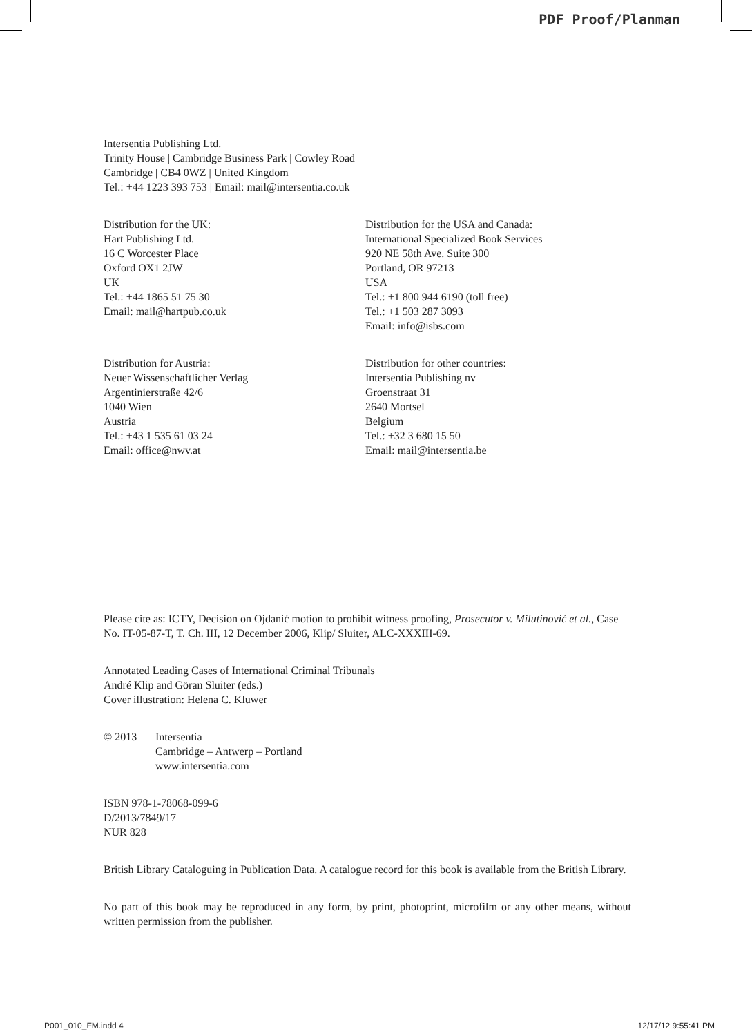PDF Proof/Planman
Intersentia Publishing Ltd.
Trinity House | Cambridge Business Park | Cowley Road
Cambridge | CB4 0WZ | United Kingdom
Tel.: +44 1223 393 753 | Email: mail@intersentia.co.uk
Distribution for the UK:
Hart Publishing Ltd.
16 C Worcester Place
Oxford OX1 2JW
UK
Tel.: +44 1865 51 75 30
Email: mail@hartpub.co.uk
Distribution for the USA and Canada:
International Specialized Book Services
920 NE 58th Ave. Suite 300
Portland, OR 97213
USA
Tel.: +1 800 944 6190 (toll free)
Tel.: +1 503 287 3093
Email: info@isbs.com
Distribution for Austria:
Neuer Wissenschaftlicher Verlag
Argentinierstraße 42/6
1040 Wien
Austria
Tel.: +43 1 535 61 03 24
Email: office@nwv.at
Distribution for other countries:
Intersentia Publishing nv
Groenstraat 31
2640 Mortsel
Belgium
Tel.: +32 3 680 15 50
Email: mail@intersentia.be
Please cite as: ICTY, Decision on Ojdanić motion to prohibit witness proofing, Prosecutor v. Milutinović et al., Case No. IT-05-87-T, T. Ch. III, 12 December 2006, Klip/ Sluiter, ALC-XXXIII-69.
Annotated Leading Cases of International Criminal Tribunals
André Klip and Göran Sluiter (eds.)
Cover illustration: Helena C. Kluwer
© 2013 Intersentia
Cambridge – Antwerp – Portland
www.intersentia.com
ISBN 978-1-78068-099-6
D/2013/7849/17
NUR 828
British Library Cataloguing in Publication Data. A catalogue record for this book is available from the British Library.
No part of this book may be reproduced in any form, by print, photoprint, microfilm or any other means, without written permission from the publisher.
P001_010_FM.indd 4 12/17/12 9:55:41 PM